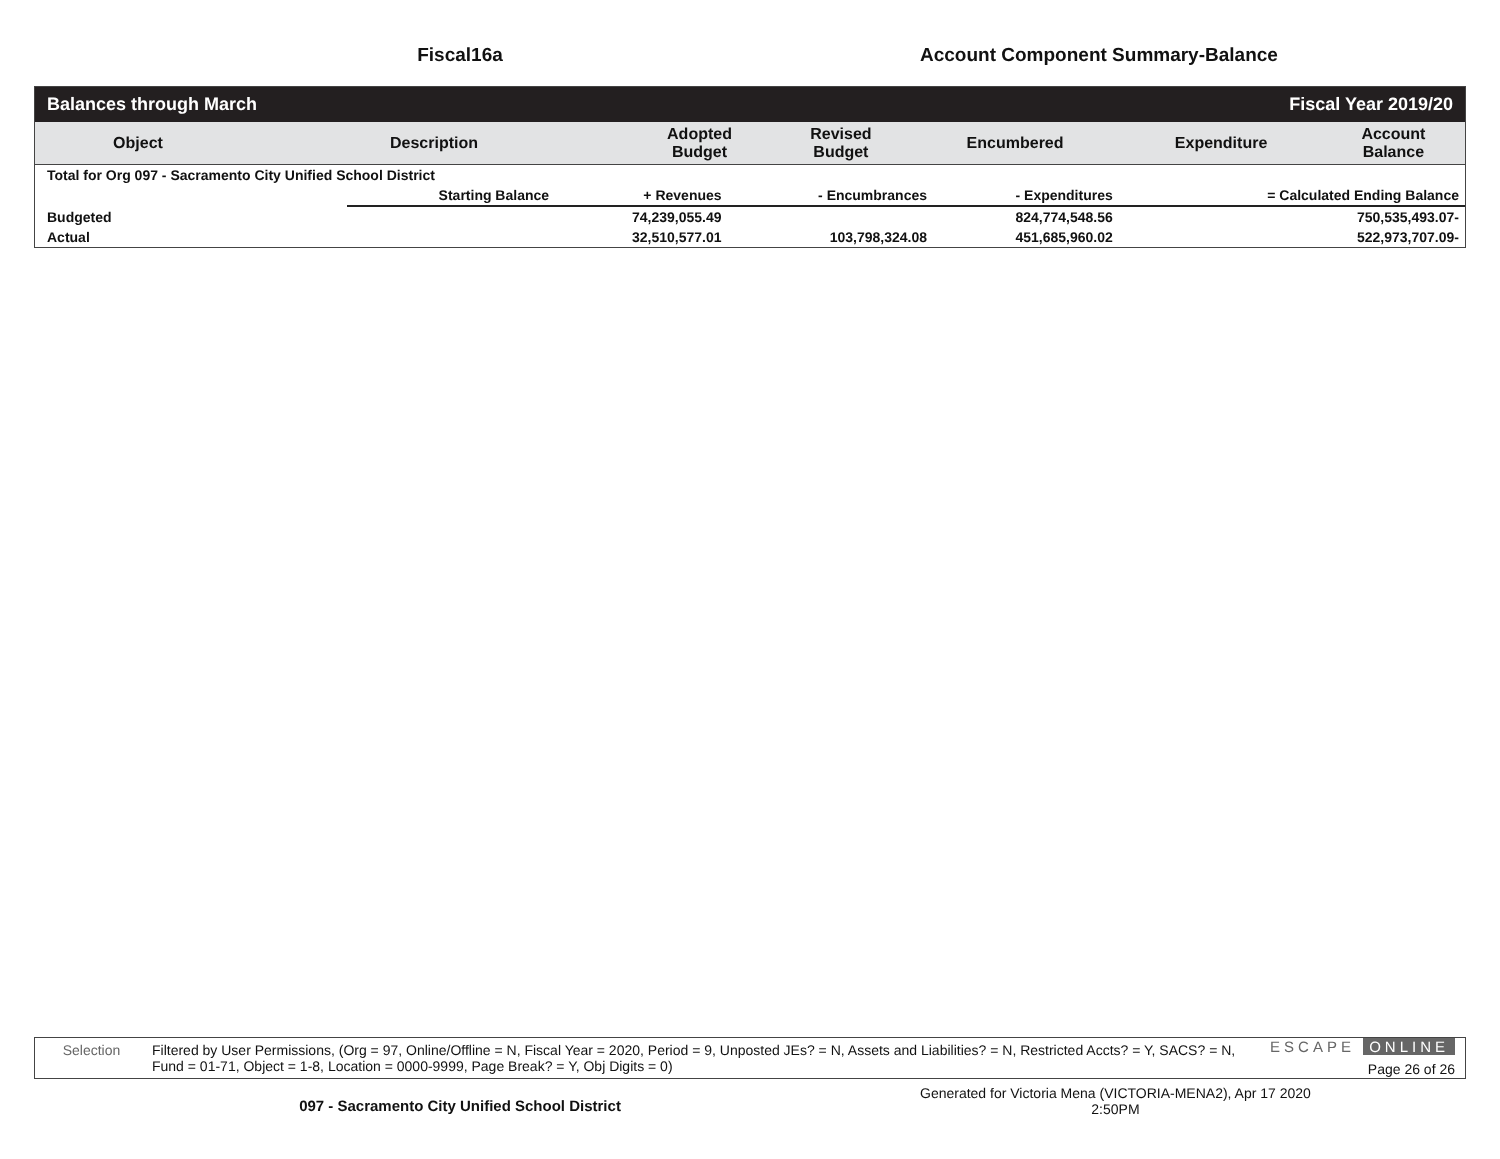Fiscal16a Account Component Summary-Balance
Balances through March Fiscal Year 2019/20
| Object | Description | Adopted Budget | Revised Budget | Encumbered | Expenditure | Account Balance |
| --- | --- | --- | --- | --- | --- | --- |
| Total for Org 097 - Sacramento City Unified School District | | | | | |
| | Starting Balance | + Revenues | - Encumbrances | - Expenditures | = Calculated Ending Balance |
| Budgeted | | 74,239,055.49 | | 824,774,548.56 | 750,535,493.07- |
| Actual | | 32,510,577.01 | 103,798,324.08 | 451,685,960.02 | 522,973,707.09- |
Selection Filtered by User Permissions, (Org = 97, Online/Offline = N, Fiscal Year = 2020, Period = 9, Unposted JEs? = N, Assets and Liabilities? = N, Restricted Accts? = Y, SACS? = N, Fund = 01-71, Object = 1-8, Location = 0000-9999, Page Break? = Y, Obj Digits = 0)
ESCAPE ONLINE
Page 26 of 26
097 - Sacramento City Unified School District
Generated for Victoria Mena (VICTORIA-MENA2), Apr 17 2020
2:50PM